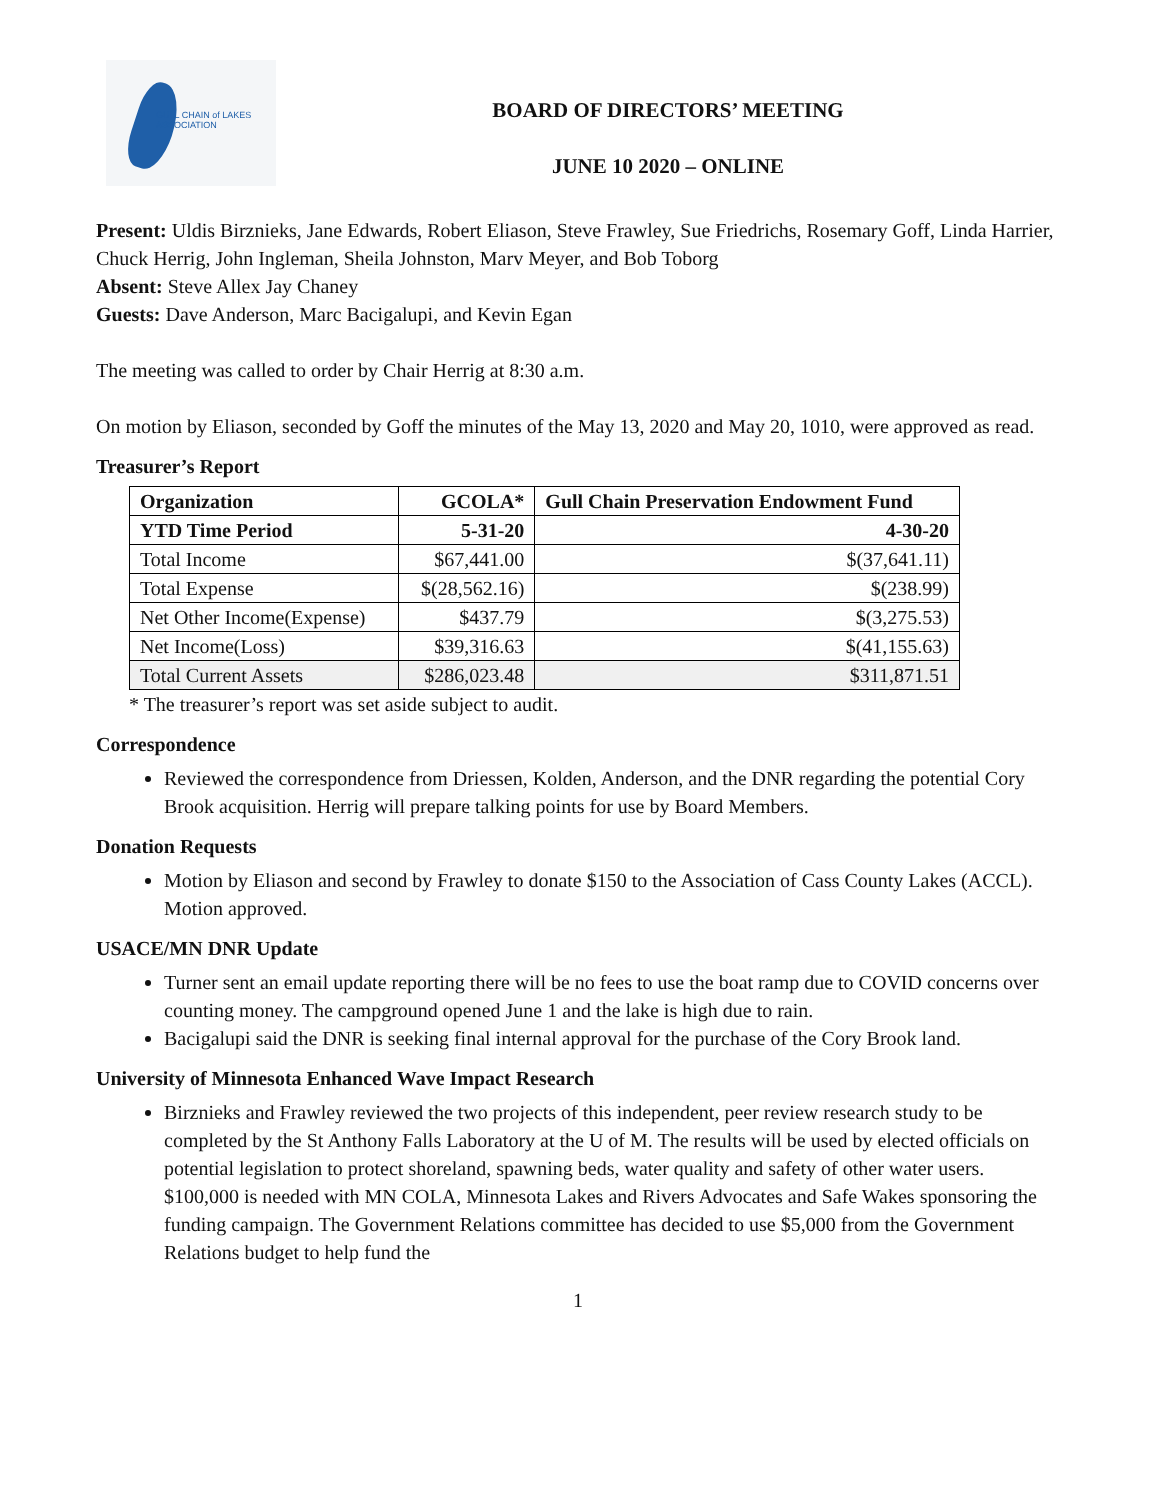GULL CHAIN of LAKES
ASSOCIATION
BOARD OF DIRECTORS’ MEETING
JUNE 10 2020 – ONLINE
Present: Uldis Birznieks, Jane Edwards, Robert Eliason, Steve Frawley, Sue Friedrichs, Rosemary Goff, Linda Harrier, Chuck Herrig, John Ingleman, Sheila Johnston, Marv Meyer, and Bob Toborg
Absent: Steve Allex Jay Chaney
Guests: Dave Anderson, Marc Bacigalupi, and Kevin Egan
The meeting was called to order by Chair Herrig at 8:30 a.m.
On motion by Eliason, seconded by Goff the minutes of the May 13, 2020 and May 20, 1010, were approved as read.
Treasurer’s Report
| Organization | GCOLA* | Gull Chain Preservation Endowment Fund |
| --- | --- | --- |
| YTD Time Period | 5-31-20 | 4-30-20 |
| Total Income | $67,441.00 | $(37,641.11) |
| Total Expense | $(28,562.16) | $(238.99) |
| Net Other Income(Expense) | $437.79 | $(3,275.53) |
| Net Income(Loss) | $39,316.63 | $(41,155.63) |
| Total Current Assets | $286,023.48 | $311,871.51 |
* The treasurer’s report was set aside subject to audit.
Correspondence
Reviewed the correspondence from Driessen, Kolden, Anderson, and the DNR regarding the potential Cory Brook acquisition. Herrig will prepare talking points for use by Board Members.
Donation Requests
Motion by Eliason and second by Frawley to donate $150 to the Association of Cass County Lakes (ACCL). Motion approved.
USACE/MN DNR Update
Turner sent an email update reporting there will be no fees to use the boat ramp due to COVID concerns over counting money. The campground opened June 1 and the lake is high due to rain.
Bacigalupi said the DNR is seeking final internal approval for the purchase of the Cory Brook land.
University of Minnesota Enhanced Wave Impact Research
Birznieks and Frawley reviewed the two projects of this independent, peer review research study to be completed by the St Anthony Falls Laboratory at the U of M. The results will be used by elected officials on potential legislation to protect shoreland, spawning beds, water quality and safety of other water users. $100,000 is needed with MN COLA, Minnesota Lakes and Rivers Advocates and Safe Wakes sponsoring the funding campaign. The Government Relations committee has decided to use $5,000 from the Government Relations budget to help fund the
1